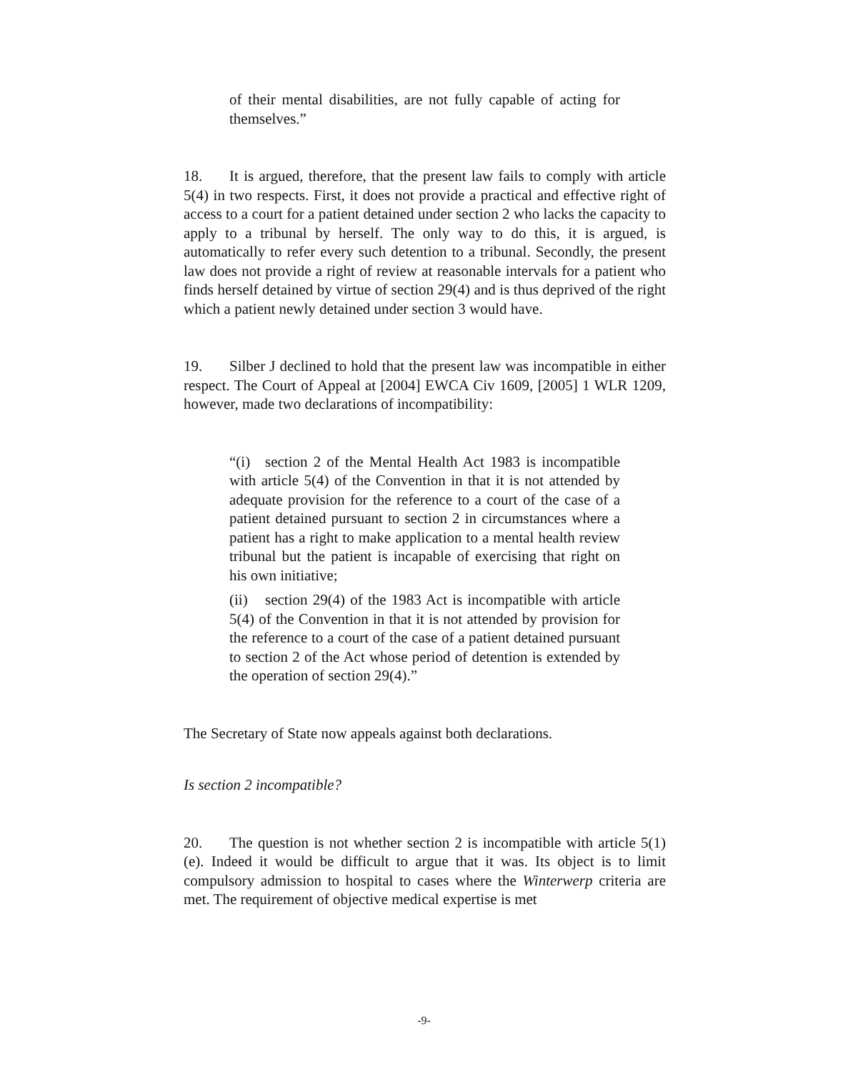of their mental disabilities, are not fully capable of acting for themselves.”
18. It is argued, therefore, that the present law fails to comply with article 5(4) in two respects. First, it does not provide a practical and effective right of access to a court for a patient detained under section 2 who lacks the capacity to apply to a tribunal by herself. The only way to do this, it is argued, is automatically to refer every such detention to a tribunal. Secondly, the present law does not provide a right of review at reasonable intervals for a patient who finds herself detained by virtue of section 29(4) and is thus deprived of the right which a patient newly detained under section 3 would have.
19. Silber J declined to hold that the present law was incompatible in either respect. The Court of Appeal at [2004] EWCA Civ 1609, [2005] 1 WLR 1209, however, made two declarations of incompatibility:
“(i) section 2 of the Mental Health Act 1983 is incompatible with article 5(4) of the Convention in that it is not attended by adequate provision for the reference to a court of the case of a patient detained pursuant to section 2 in circumstances where a patient has a right to make application to a mental health review tribunal but the patient is incapable of exercising that right on his own initiative;
(ii) section 29(4) of the 1983 Act is incompatible with article 5(4) of the Convention in that it is not attended by provision for the reference to a court of the case of a patient detained pursuant to section 2 of the Act whose period of detention is extended by the operation of section 29(4).”
The Secretary of State now appeals against both declarations.
Is section 2 incompatible?
20. The question is not whether section 2 is incompatible with article 5(1)(e). Indeed it would be difficult to argue that it was. Its object is to limit compulsory admission to hospital to cases where the Winterwerp criteria are met. The requirement of objective medical expertise is met
-9-